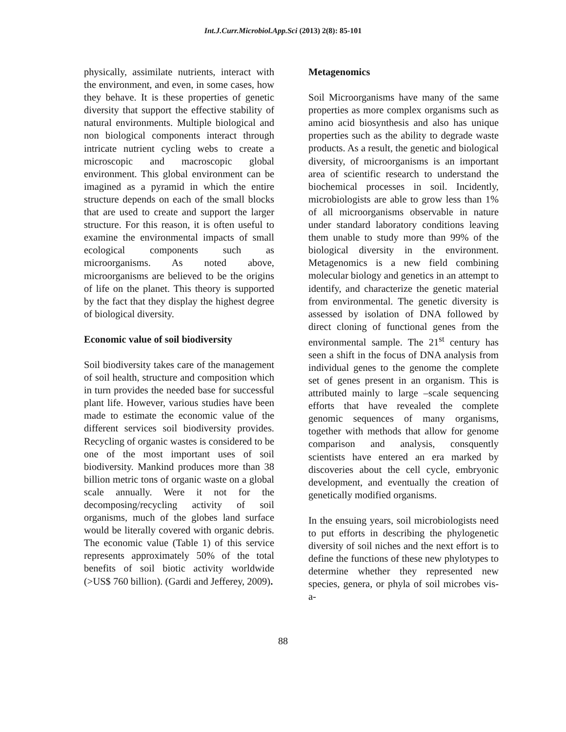Int.J.Curr.Microbiol.App.Sci (2013) 2(8): 85-101
physically, assimilate nutrients, interact with the environment, and even, in some cases, how they behave. It is these properties of genetic diversity that support the effective stability of natural environments. Multiple biological and non biological components interact through intricate nutrient cycling webs to create a microscopic and macroscopic global environment. This global environment can be imagined as a pyramid in which the entire structure depends on each of the small blocks that are used to create and support the larger structure. For this reason, it is often useful to examine the environmental impacts of small ecological components such as microorganisms. As noted above, microorganisms are believed to be the origins of life on the planet. This theory is supported by the fact that they display the highest degree of biological diversity.
Economic value of soil biodiversity
Soil biodiversity takes care of the management of soil health, structure and composition which in turn provides the needed base for successful plant life. However, various studies have been made to estimate the economic value of the different services soil biodiversity provides. Recycling of organic wastes is considered to be one of the most important uses of soil biodiversity. Mankind produces more than 38 billion metric tons of organic waste on a global scale annually. Were it not for the decomposing/recycling activity of soil organisms, much of the globes land surface would be literally covered with organic debris. The economic value (Table 1) of this service represents approximately 50% of the total benefits of soil biotic activity worldwide (>US$ 760 billion). (Gardi and Jefferey, 2009).
Metagenomics
Soil Microorganisms have many of the same properties as more complex organisms such as amino acid biosynthesis and also has unique properties such as the ability to degrade waste products. As a result, the genetic and biological diversity, of microorganisms is an important area of scientific research to understand the biochemical processes in soil. Incidently, microbiologists are able to grow less than 1% of all microorganisms observable in nature under standard laboratory conditions leaving them unable to study more than 99% of the biological diversity in the environment. Metagenomics is a new field combining molecular biology and genetics in an attempt to identify, and characterize the genetic material from environmental. The genetic diversity is assessed by isolation of DNA followed by direct cloning of functional genes from the environmental sample. The 21<sup>st</sup> century has seen a shift in the focus of DNA analysis from individual genes to the genome the complete set of genes present in an organism. This is attributed mainly to large –scale sequencing efforts that have revealed the complete genomic sequences of many organisms, together with methods that allow for genome comparison and analysis, consquently scientists have entered an era marked by discoveries about the cell cycle, embryonic development, and eventually the creation of genetically modified organisms.
In the ensuing years, soil microbiologists need to put efforts in describing the phylogenetic diversity of soil niches and the next effort is to define the functions of these new phylotypes to determine whether they represented new species, genera, or phyla of soil microbes vis- a-
88